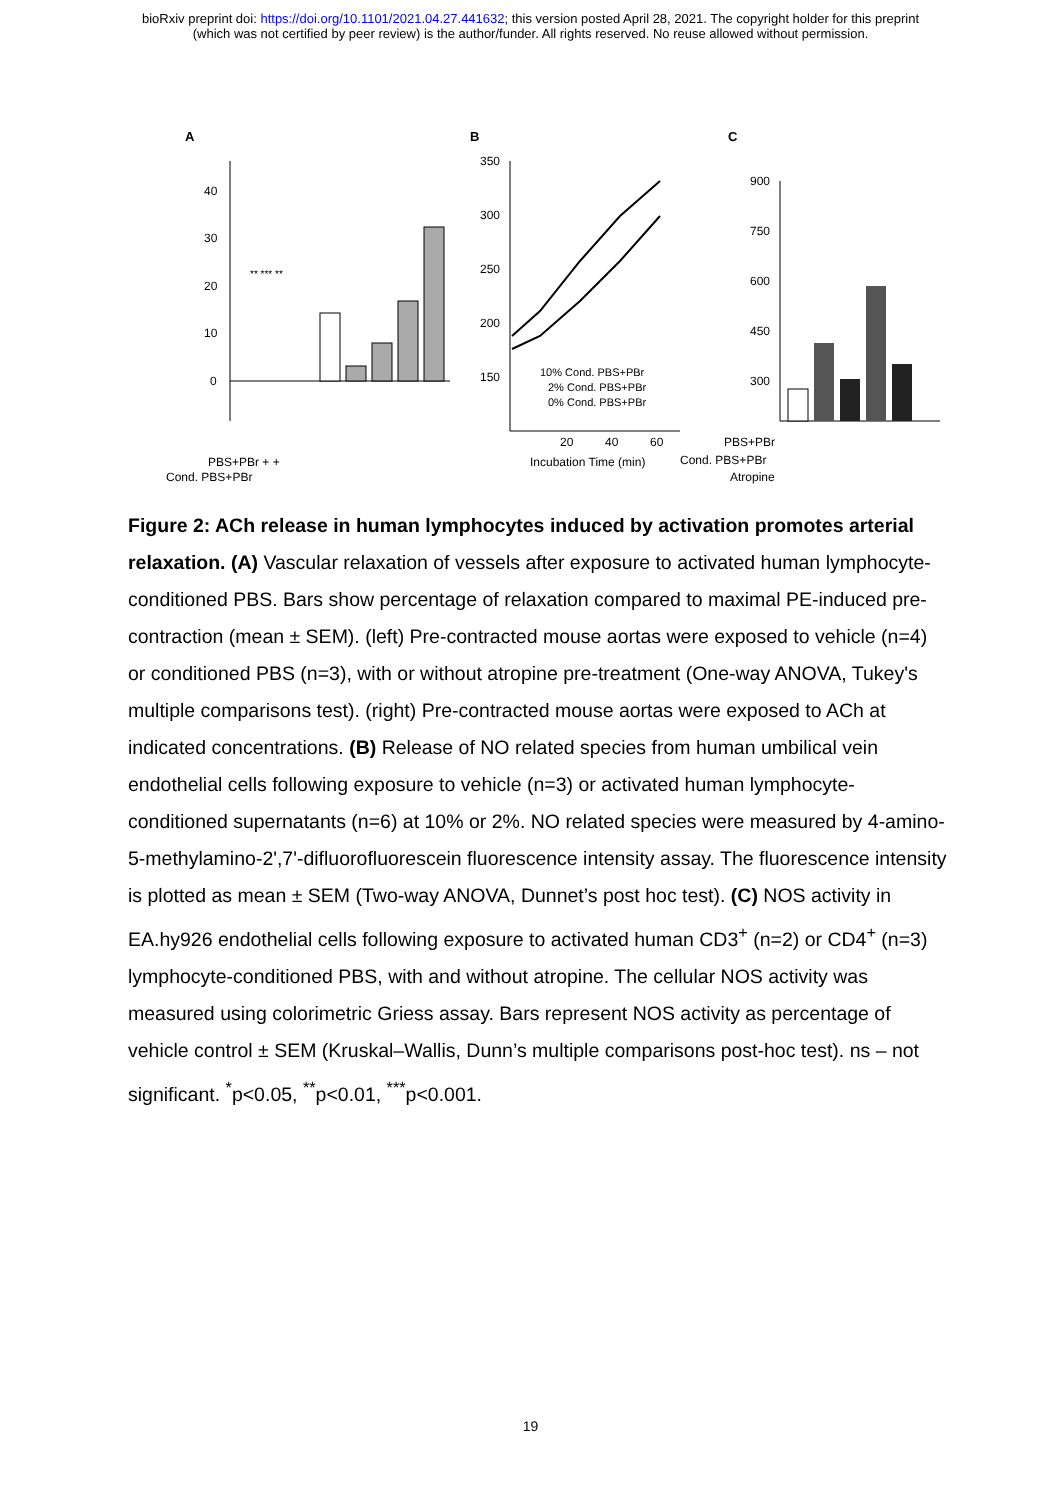bioRxiv preprint doi: https://doi.org/10.1101/2021.04.27.441632; this version posted April 28, 2021. The copyright holder for this preprint
(which was not certified by peer review) is the author/funder. All rights reserved. No reuse allowed without permission.
A
B
C
0
10
20
30
40
** *** **
PBS+PBr + +
Cond. PBS+PBr
350
300
250
200
150
10% Cond. PBS+PBr
2% Cond. PBS+PBr
0% Cond. PBS+PBr
20
40
60
Incubation Time (min)
900
750
600
450
300
PBS+PBr
Cond. PBS+PBr
Atropine
Figure 2: ACh release in human lymphocytes induced by activation promotes arterial relaxation. (A) Vascular relaxation of vessels after exposure to activated human lymphocyte-conditioned PBS. Bars show percentage of relaxation compared to maximal PE-induced pre-contraction (mean ± SEM). (left) Pre-contracted mouse aortas were exposed to vehicle (n=4) or conditioned PBS (n=3), with or without atropine pre-treatment (One-way ANOVA, Tukey's multiple comparisons test). (right) Pre-contracted mouse aortas were exposed to ACh at indicated concentrations. (B) Release of NO related species from human umbilical vein endothelial cells following exposure to vehicle (n=3) or activated human lymphocyte-conditioned supernatants (n=6) at 10% or 2%. NO related species were measured by 4-amino-5-methylamino-2',7'-difluorofluorescein fluorescence intensity assay. The fluorescence intensity is plotted as mean ± SEM (Two-way ANOVA, Dunnet’s post hoc test). (C) NOS activity in EA.hy926 endothelial cells following exposure to activated human CD3<sup>+</sup> (n=2) or CD4<sup>+</sup> (n=3) lymphocyte-conditioned PBS, with and without atropine. The cellular NOS activity was measured using colorimetric Griess assay. Bars represent NOS activity as percentage of vehicle control ± SEM (Kruskal–Wallis, Dunn’s multiple comparisons post-hoc test). ns – not significant. <sup>*</sup>p<0.05, <sup>**</sup>p<0.01, <sup>***</sup>p<0.001.
19